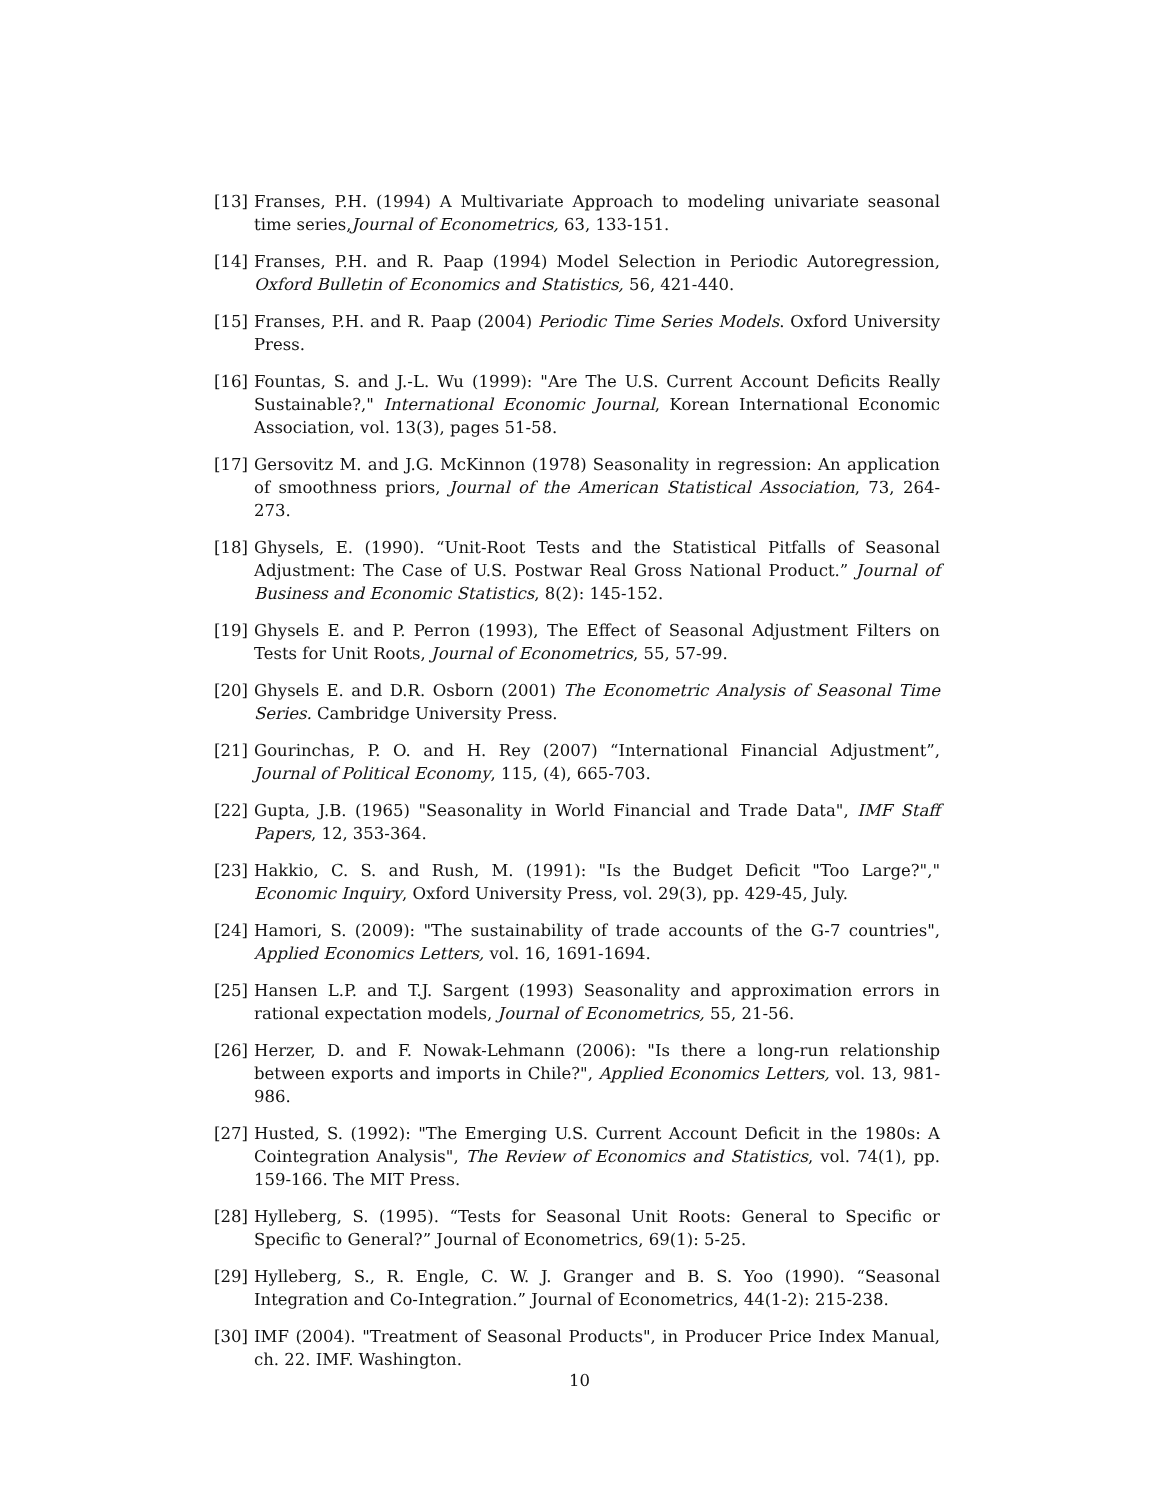[13] Franses, P.H. (1994) A Multivariate Approach to modeling univariate seasonal time series,Journal of Econometrics, 63, 133-151.
[14] Franses, P.H. and R. Paap (1994) Model Selection in Periodic Autoregression, Oxford Bulletin of Economics and Statistics, 56, 421-440.
[15] Franses, P.H. and R. Paap (2004) Periodic Time Series Models. Oxford University Press.
[16] Fountas, S. and J.-L. Wu (1999): "Are The U.S. Current Account Deficits Really Sustainable?," International Economic Journal, Korean International Economic Association, vol. 13(3), pages 51-58.
[17] Gersovitz M. and J.G. McKinnon (1978) Seasonality in regression: An application of smoothness priors, Journal of the American Statistical Association, 73, 264-273.
[18] Ghysels, E. (1990). “Unit-Root Tests and the Statistical Pitfalls of Seasonal Adjustment: The Case of U.S. Postwar Real Gross National Product.” Journal of Business and Economic Statistics, 8(2): 145-152.
[19] Ghysels E. and P. Perron (1993), The Effect of Seasonal Adjustment Filters on Tests for Unit Roots, Journal of Econometrics, 55, 57-99.
[20] Ghysels E. and D.R. Osborn (2001) The Econometric Analysis of Seasonal Time Series. Cambridge University Press.
[21] Gourinchas, P. O. and H. Rey (2007) “International Financial Adjustment”, Journal of Political Economy, 115, (4), 665-703.
[22] Gupta, J.B. (1965) "Seasonality in World Financial and Trade Data", IMF Staff Papers, 12, 353-364.
[23] Hakkio, C. S. and Rush, M. (1991): "Is the Budget Deficit "Too Large?"," Economic Inquiry, Oxford University Press, vol. 29(3), pp. 429-45, July.
[24] Hamori, S. (2009): "The sustainability of trade accounts of the G-7 countries", Applied Economics Letters, vol. 16, 1691-1694.
[25] Hansen L.P. and T.J. Sargent (1993) Seasonality and approximation errors in rational expectation models, Journal of Econometrics, 55, 21-56.
[26] Herzer, D. and F. Nowak-Lehmann (2006): "Is there a long-run relationship between exports and imports in Chile?", Applied Economics Letters, vol. 13, 981-986.
[27] Husted, S. (1992): "The Emerging U.S. Current Account Deficit in the 1980s: A Cointegration Analysis", The Review of Economics and Statistics, vol. 74(1), pp. 159-166. The MIT Press.
[28] Hylleberg, S. (1995). “Tests for Seasonal Unit Roots: General to Specific or Specific to General?” Journal of Econometrics, 69(1): 5-25.
[29] Hylleberg, S., R. Engle, C. W. J. Granger and B. S. Yoo (1990). “Seasonal Integration and Co-Integration.” Journal of Econometrics, 44(1-2): 215-238.
[30] IMF (2004). "Treatment of Seasonal Products", in Producer Price Index Manual, ch. 22. IMF. Washington.
10